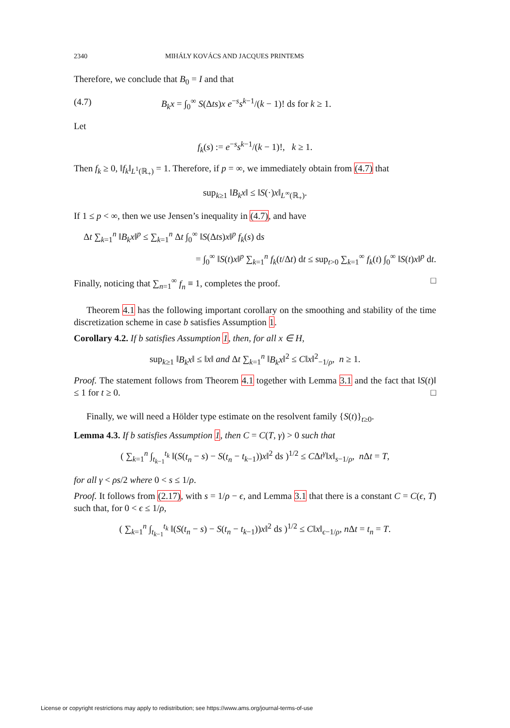2340 MIHÁLY KOVÁCS AND JACQUES PRINTEMS
Therefore, we conclude that B<sub>0</sub> = I and that
(4.7) B<sub>k</sub>x = ∫<sub>0</sub><sup>∞</sup> S(Δts)x e<sup>−s</sup>s<sup>k−1</sup>/(k − 1)! ds for k ≥ 1.
Let
f<sub>k</sub>(s) := e<sup>−s</sup>s<sup>k−1</sup>/(k − 1)!, k ≥ 1.
Then f<sub>k</sub> ≥ 0, ‖f<sub>k</sub>‖<sub>L<sup>1</sup>(ℝ<sub>+</sub>)</sub> = 1. Therefore, if p = ∞, we immediately obtain from (4.7) that
sup<sub>k≥1</sub> ‖B<sub>k</sub>x‖ ≤ ‖S(·)x‖<sub>L<sup>∞</sup>(ℝ<sub>+</sub>)</sub>.
If 1 ≤ p < ∞, then we use Jensen’s inequality in (4.7), and have
Δt ∑<sub>k=1</sub><sup>n</sup> ‖B<sub>k</sub>x‖<sup>p</sup> ≤ ∑<sub>k=1</sub><sup>n</sup> Δt ∫<sub>0</sub><sup>∞</sup> ‖S(Δts)x‖<sup>p</sup> f<sub>k</sub>(s) ds
= ∫<sub>0</sub><sup>∞</sup> ‖S(t)x‖<sup>p</sup> ∑<sub>k=1</sub><sup>n</sup> f<sub>k</sub>(t/Δt) dt ≤ sup<sub>t>0</sub> ∑<sub>k=1</sub><sup>∞</sup> f<sub>k</sub>(t) ∫<sub>0</sub><sup>∞</sup> ‖S(t)x‖<sup>p</sup> dt.
Finally, noticing that ∑<sub>n=1</sub><sup>∞</sup> f<sub>n</sub> ≡ 1, completes the proof. □
Theorem 4.1 has the following important corollary on the smoothing and stability of the time discretization scheme in case b satisfies Assumption 1.
Corollary 4.2. If b satisfies Assumption 1, then, for all x ∈ H,
sup<sub>k≥1</sub> ‖B<sub>k</sub>x‖ ≤ ‖x‖ and Δt ∑<sub>k=1</sub><sup>n</sup> ‖B<sub>k</sub>x‖<sup>2</sup> ≤ C‖x‖<sup>2</sup><sub>−1/ρ</sub>, n ≥ 1.
Proof. The statement follows from Theorem 4.1 together with Lemma 3.1 and the fact that ‖S(t)‖ ≤ 1 for t ≥ 0. □
Finally, we will need a Hölder type estimate on the resolvent family {S(t)}<sub>t≥0</sub>.
Lemma 4.3. If b satisfies Assumption 1, then C = C(T, γ) > 0 such that
( ∑<sub>k=1</sub><sup>n</sup> ∫<sub>t<sub>k−1</sub></sub><sup>t<sub>k</sub></sup> ‖(S(t<sub>n</sub> − s) − S(t<sub>n</sub> − t<sub>k−1</sub>))x‖<sup>2</sup> ds )<sup>1/2</sup> ≤ CΔt<sup>γ</sup>‖x‖<sub>s−1/ρ</sub>, n Δt = T,
for all γ < ρs/2 where 0 < s ≤ 1/ρ.
Proof. It follows from (2.17), with s = 1/ρ − ϵ, and Lemma 3.1 that there is a constant C = C(ϵ, T) such that, for 0 < ϵ ≤ 1/ρ,
( ∑<sub>k=1</sub><sup>n</sup> ∫<sub>t<sub>k−1</sub></sub><sup>t<sub>k</sub></sup> ‖(S(t<sub>n</sub> − s) − S(t<sub>n</sub> − t<sub>k−1</sub>))x‖<sup>2</sup> ds )<sup>1/2</sup> ≤ C‖x‖<sub>ϵ−1/ρ</sub>, n Δt = t<sub>n</sub> = T.
License or copyright restrictions may apply to redistribution; see https://www.ams.org/journal-terms-of-use